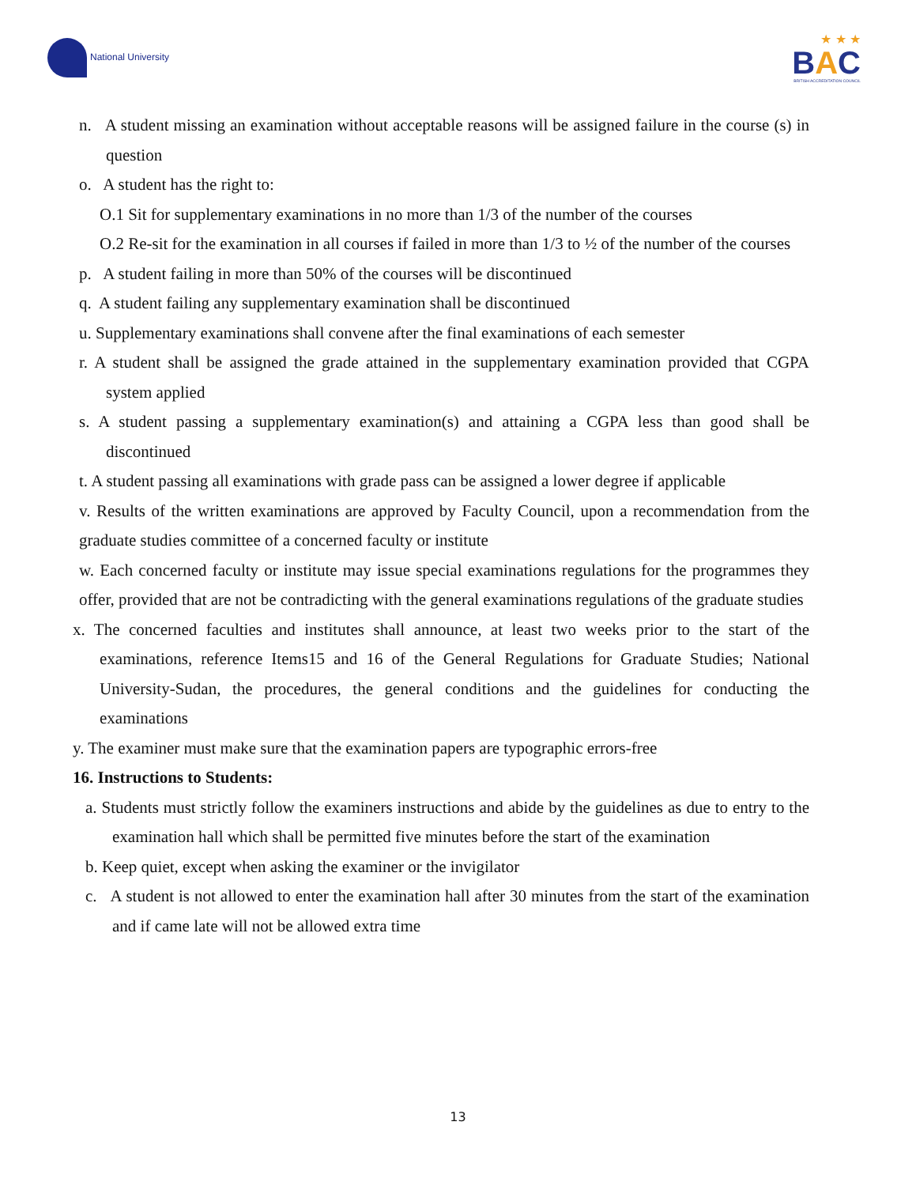National University
★ ★ ★
BAC
BRITISH ACCREDITATION COUNCIL
n. A student missing an examination without acceptable reasons will be assigned failure in the course (s) in question
o. A student has the right to:
O.1 Sit for supplementary examinations in no more than 1/3 of the number of the courses
O.2 Re-sit for the examination in all courses if failed in more than 1/3 to ½ of the number of the courses
p. A student failing in more than 50% of the courses will be discontinued
q. A student failing any supplementary examination shall be discontinued
u. Supplementary examinations shall convene after the final examinations of each semester
r. A student shall be assigned the grade attained in the supplementary examination provided that CGPA system applied
s. A student passing a supplementary examination(s) and attaining a CGPA less than good shall be discontinued
t. A student passing all examinations with grade pass can be assigned a lower degree if applicable
v. Results of the written examinations are approved by Faculty Council, upon a recommendation from the graduate studies committee of a concerned faculty or institute
w. Each concerned faculty or institute may issue special examinations regulations for the programmes they offer, provided that are not be contradicting with the general examinations regulations of the graduate studies
x. The concerned faculties and institutes shall announce, at least two weeks prior to the start of the examinations, reference Items15 and 16 of the General Regulations for Graduate Studies; National University-Sudan, the procedures, the general conditions and the guidelines for conducting the examinations
y. The examiner must make sure that the examination papers are typographic errors-free
16. Instructions to Students:
a. Students must strictly follow the examiners instructions and abide by the guidelines as due to entry to the examination hall which shall be permitted five minutes before the start of the examination
b. Keep quiet, except when asking the examiner or the invigilator
c. A student is not allowed to enter the examination hall after 30 minutes from the start of the examination and if came late will not be allowed extra time
13